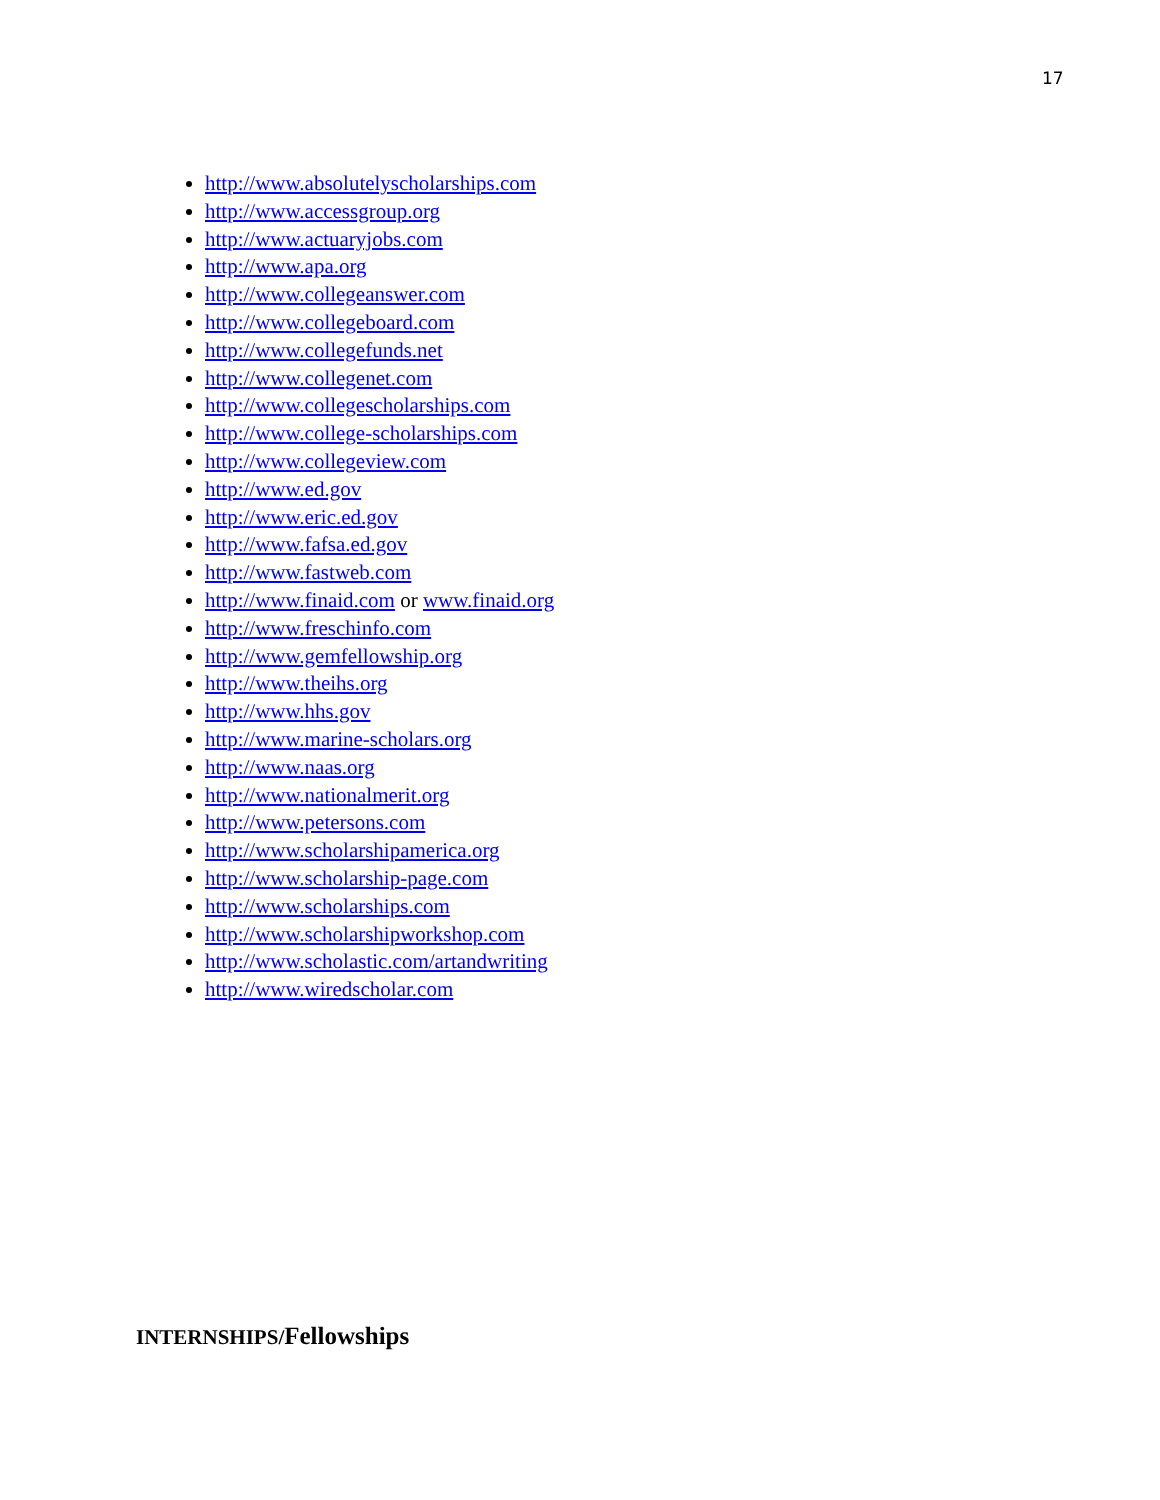17
http://www.absolutelyscholarships.com
http://www.accessgroup.org
http://www.actuaryjobs.com
http://www.apa.org
http://www.collegeanswer.com
http://www.collegeboard.com
http://www.collegefunds.net
http://www.collegenet.com
http://www.collegescholarships.com
http://www.college-scholarships.com
http://www.collegeview.com
http://www.ed.gov
http://www.eric.ed.gov
http://www.fafsa.ed.gov
http://www.fastweb.com
http://www.finaid.com or www.finaid.org
http://www.freschinfo.com
http://www.gemfellowship.org
http://www.theihs.org
http://www.hhs.gov
http://www.marine-scholars.org
http://www.naas.org
http://www.nationalmerit.org
http://www.petersons.com
http://www.scholarshipamerica.org
http://www.scholarship-page.com
http://www.scholarships.com
http://www.scholarshipworkshop.com
http://www.scholastic.com/artandwriting
http://www.wiredscholar.com
INTERNSHIPS/Fellowships